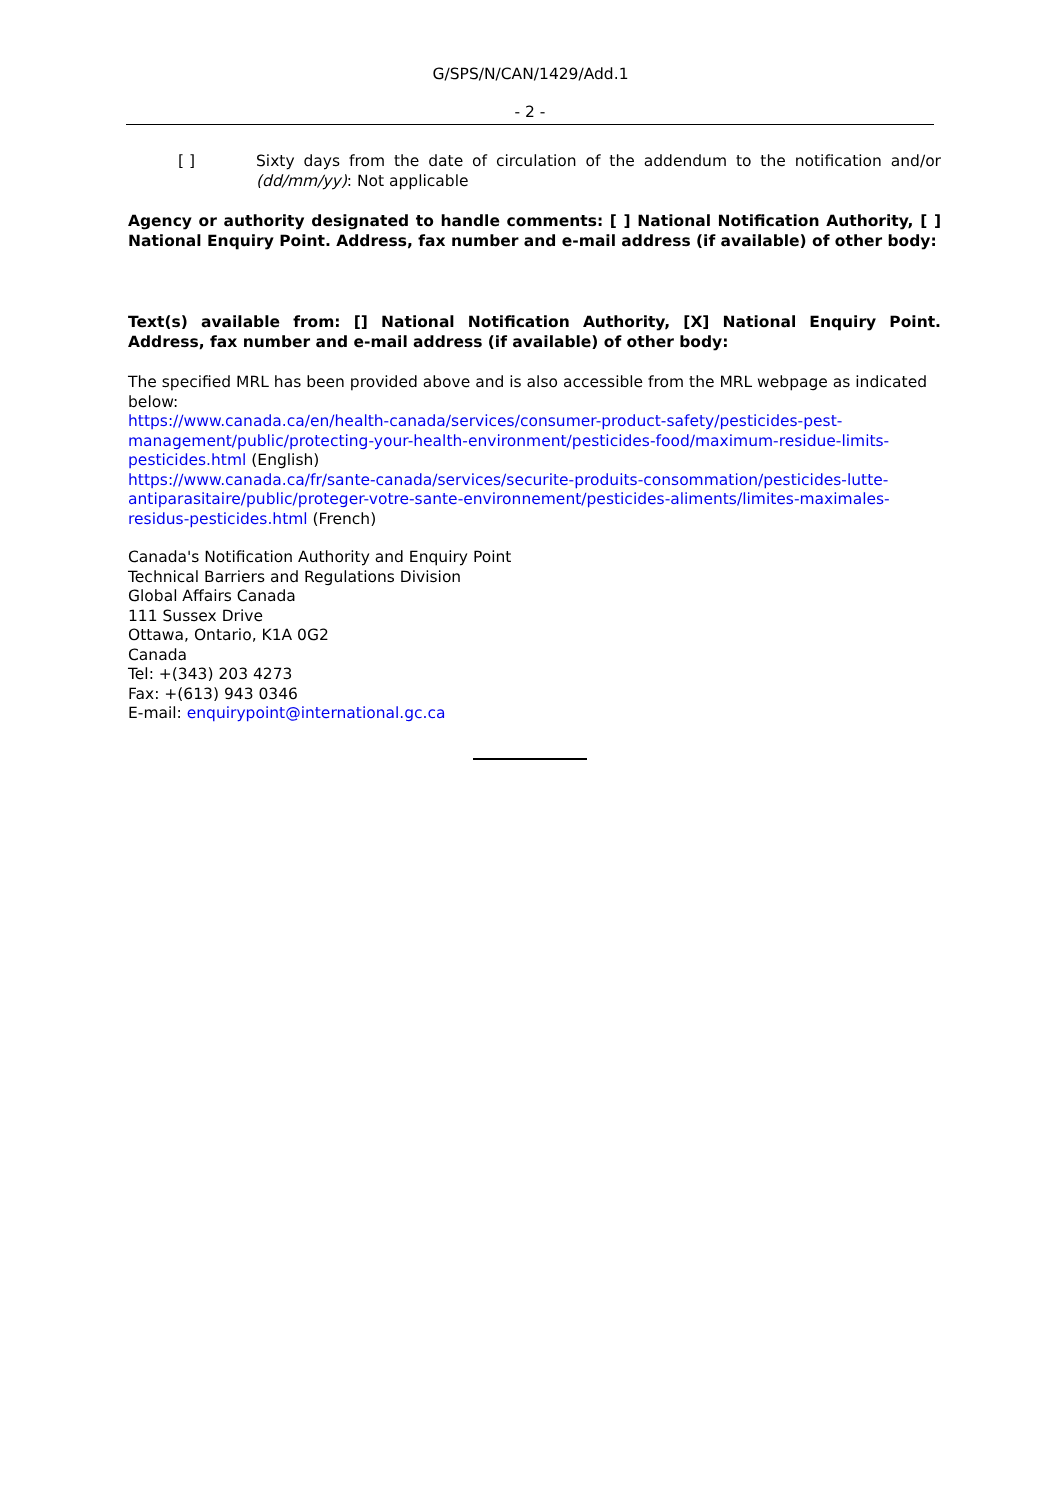G/SPS/N/CAN/1429/Add.1
- 2 -
[ ] Sixty days from the date of circulation of the addendum to the notification and/or (dd/mm/yy): Not applicable
Agency or authority designated to handle comments: [ ] National Notification Authority, [ ] National Enquiry Point. Address, fax number and e-mail address (if available) of other body:
Text(s) available from: [] National Notification Authority, [X] National Enquiry Point. Address, fax number and e-mail address (if available) of other body:
The specified MRL has been provided above and is also accessible from the MRL webpage as indicated below:
https://www.canada.ca/en/health-canada/services/consumer-product-safety/pesticides-pest-management/public/protecting-your-health-environment/pesticides-food/maximum-residue-limits-pesticides.html (English)
https://www.canada.ca/fr/sante-canada/services/securite-produits-consommation/pesticides-lutte-antiparasitaire/public/proteger-votre-sante-environnement/pesticides-aliments/limites-maximales-residus-pesticides.html (French)
Canada's Notification Authority and Enquiry Point
Technical Barriers and Regulations Division
Global Affairs Canada
111 Sussex Drive
Ottawa, Ontario, K1A 0G2
Canada
Tel: +(343) 203 4273
Fax: +(613) 943 0346
E-mail: enquirypoint@international.gc.ca